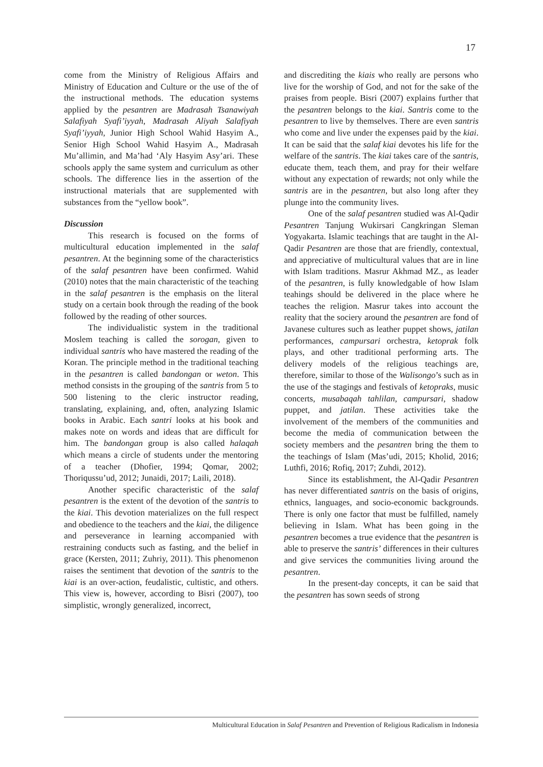17
come from the Ministry of Religious Affairs and Ministry of Education and Culture or the use of the of the instructional methods. The education systems applied by the pesantren are Madrasah Tsanawiyah Salafiyah Syafi’iyyah, Madrasah Aliyah Salafiyah Syafi’iyyah, Junior High School Wahid Hasyim A., Senior High School Wahid Hasyim A., Madrasah Mu’allimin, and Ma’had ‘Aly Hasyim Asy’ari. These schools apply the same system and curriculum as other schools. The difference lies in the assertion of the instructional materials that are supplemented with substances from the “yellow book”.
Discussion
This research is focused on the forms of multicultural education implemented in the salaf pesantren. At the beginning some of the characteristics of the salaf pesantren have been confirmed. Wahid (2010) notes that the main characteristic of the teaching in the salaf pesantren is the emphasis on the literal study on a certain book through the reading of the book followed by the reading of other sources.
The individualistic system in the traditional Moslem teaching is called the sorogan, given to individual santris who have mastered the reading of the Koran. The principle method in the traditional teaching in the pesantren is called bandongan or weton. This method consists in the grouping of the santris from 5 to 500 listening to the cleric instructor reading, translating, explaining, and, often, analyzing Islamic books in Arabic. Each santri looks at his book and makes note on words and ideas that are difficult for him. The bandongan group is also called halaqah which means a circle of students under the mentoring of a teacher (Dhofier, 1994; Qomar, 2002; Thoriqussu’ud, 2012; Junaidi, 2017; Laili, 2018).
Another specific characteristic of the salaf pesantren is the extent of the devotion of the santris to the kiai. This devotion materializes on the full respect and obedience to the teachers and the kiai, the diligence and perseverance in learning accompanied with restraining conducts such as fasting, and the belief in grace (Kersten, 2011; Zuhriy, 2011). This phenomenon raises the sentiment that devotion of the santris to the kiai is an over-action, feudalistic, cultistic, and others. This view is, however, according to Bisri (2007), too simplistic, wrongly generalized, incorrect,
and discrediting the kiais who really are persons who live for the worship of God, and not for the sake of the praises from people. Bisri (2007) explains further that the pesantren belongs to the kiai. Santris come to the pesantren to live by themselves. There are even santris who come and live under the expenses paid by the kiai. It can be said that the salaf kiai devotes his life for the welfare of the santris. The kiai takes care of the santris, educate them, teach them, and pray for their welfare without any expectation of rewards; not only while the santris are in the pesantren, but also long after they plunge into the community lives.
One of the salaf pesantren studied was Al-Qadir Pesantren Tanjung Wukirsari Cangkringan Sleman Yogyakarta. Islamic teachings that are taught in the Al-Qadir Pesantren are those that are friendly, contextual, and appreciative of multicultural values that are in line with Islam traditions. Masrur Akhmad MZ., as leader of the pesantren, is fully knowledgable of how Islam teahings should be delivered in the place where he teaches the religion. Masrur takes into account the reality that the sociery around the pesantren are fond of Javanese cultures such as leather puppet shows, jatilan performances, campursari orchestra, ketoprak folk plays, and other traditional performing arts. The delivery models of the religious teachings are, therefore, similar to those of the Walisongo’s such as in the use of the stagings and festivals of ketopraks, music concerts, musabaqah tahlilan, campursari, shadow puppet, and jatilan. These activities take the involvement of the members of the communities and become the media of communication between the society members and the pesantren bring the them to the teachings of Islam (Mas’udi, 2015; Kholid, 2016; Luthfi, 2016; Rofiq, 2017; Zuhdi, 2012).
Since its establishment, the Al-Qadir Pesantren has never differentiated santris on the basis of origins, ethnics, languages, and socio-economic backgrounds. There is only one factor that must be fulfilled, namely believing in Islam. What has been going in the pesantren becomes a true evidence that the pesantren is able to preserve the santris’ differences in their cultures and give services the communities living around the pesantren.
In the present-day concepts, it can be said that the pesantren has sown seeds of strong
Multicultural Education in Salaf Pesantren and Prevention of Religious Radicalism in Indonesia